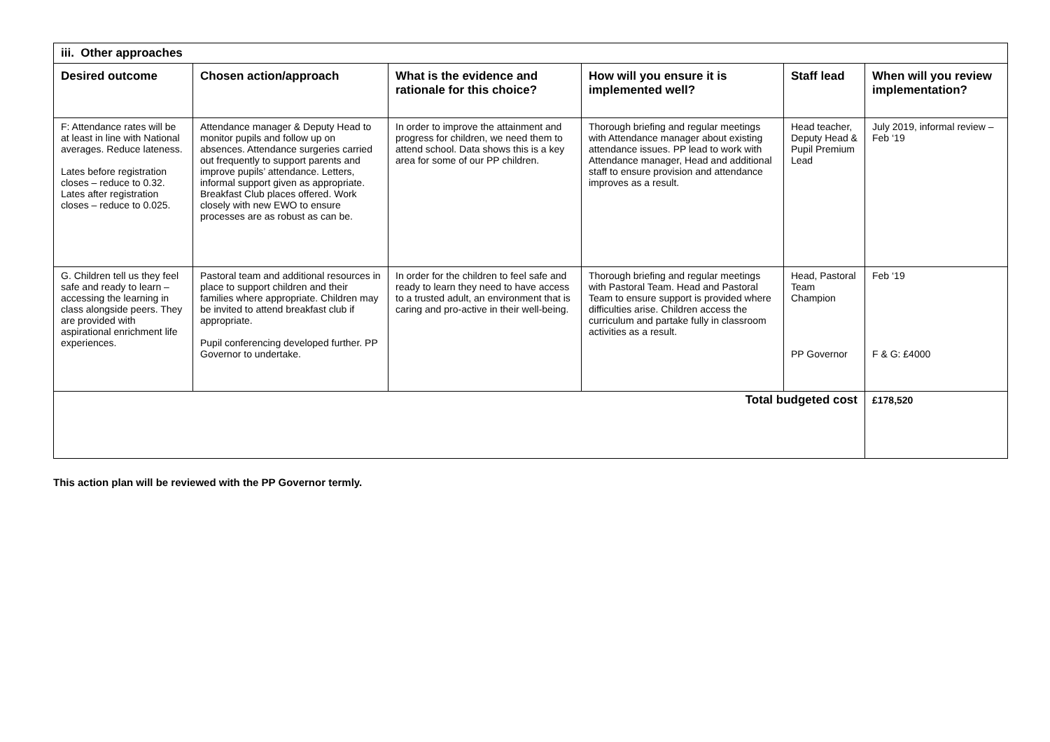| iii. Other approaches | | | | | |
| Desired outcome | Chosen action/approach | What is the evidence and rationale for this choice? | How will you ensure it is implemented well? | Staff lead | When will you review implementation? |
| F: Attendance rates will be at least in line with National averages. Reduce lateness. Lates before registration closes – reduce to 0.32. Lates after registration closes – reduce to 0.025. | Attendance manager & Deputy Head to monitor pupils and follow up on absences. Attendance surgeries carried out frequently to support parents and improve pupils’ attendance. Letters, informal support given as appropriate. Breakfast Club places offered. Work closely with new EWO to ensure processes are as robust as can be. | In order to improve the attainment and progress for children, we need them to attend school. Data shows this is a key area for some of our PP children. | Thorough briefing and regular meetings with Attendance manager about existing attendance issues. PP lead to work with Attendance manager, Head and additional staff to ensure provision and attendance improves as a result. | Head teacher, Deputy Head & Pupil Premium Lead | July 2019, informal review – Feb ‘19 |
| G. Children tell us they feel safe and ready to learn – accessing the learning in class alongside peers. They are provided with aspirational enrichment life experiences. | Pastoral team and additional resources in place to support children and their families where appropriate. Children may be invited to attend breakfast club if appropriate. Pupil conferencing developed further. PP Governor to undertake. | In order for the children to feel safe and ready to learn they need to have access to a trusted adult, an environment that is caring and pro-active in their well-being. | Thorough briefing and regular meetings with Pastoral Team. Head and Pastoral Team to ensure support is provided where difficulties arise. Children access the curriculum and partake fully in classroom activities as a result. | Head, Pastoral Team Champion PP Governor | Feb ‘19 F & G: £4000 |
| Total budgeted cost | | | | | £178,520 |
This action plan will be reviewed with the PP Governor termly.